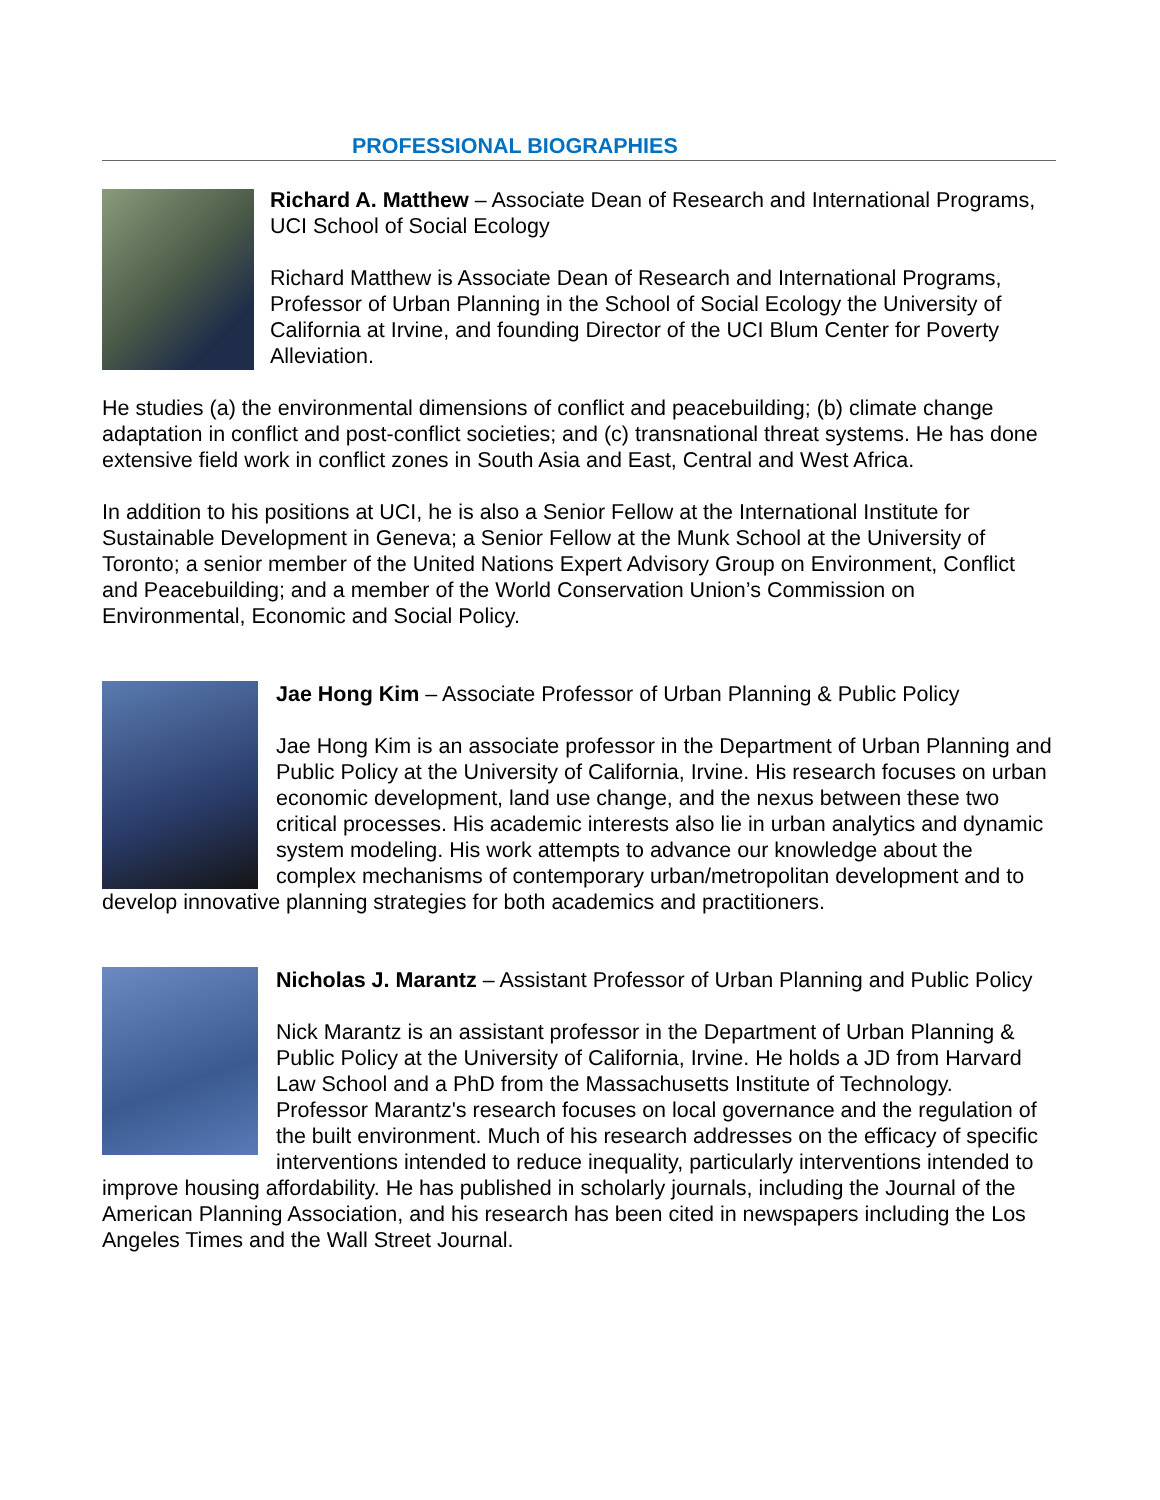PROFESSIONAL BIOGRAPHIES
Richard A. Matthew – Associate Dean of Research and International Programs, UCI School of Social Ecology
Richard Matthew is Associate Dean of Research and International Programs, Professor of Urban Planning in the School of Social Ecology the University of California at Irvine, and founding Director of the UCI Blum Center for Poverty Alleviation.
He studies (a) the environmental dimensions of conflict and peacebuilding; (b) climate change adaptation in conflict and post-conflict societies; and (c) transnational threat systems. He has done extensive field work in conflict zones in South Asia and East, Central and West Africa.
In addition to his positions at UCI, he is also a Senior Fellow at the International Institute for Sustainable Development in Geneva; a Senior Fellow at the Munk School at the University of Toronto; a senior member of the United Nations Expert Advisory Group on Environment, Conflict and Peacebuilding; and a member of the World Conservation Union’s Commission on Environmental, Economic and Social Policy.
Jae Hong Kim – Associate Professor of Urban Planning & Public Policy
Jae Hong Kim is an associate professor in the Department of Urban Planning and Public Policy at the University of California, Irvine. His research focuses on urban economic development, land use change, and the nexus between these two critical processes. His academic interests also lie in urban analytics and dynamic system modeling. His work attempts to advance our knowledge about the complex mechanisms of contemporary urban/metropolitan development and to develop innovative planning strategies for both academics and practitioners.
Nicholas J. Marantz – Assistant Professor of Urban Planning and Public Policy
Nick Marantz is an assistant professor in the Department of Urban Planning & Public Policy at the University of California, Irvine. He holds a JD from Harvard Law School and a PhD from the Massachusetts Institute of Technology. Professor Marantz's research focuses on local governance and the regulation of the built environment. Much of his research addresses on the efficacy of specific interventions intended to reduce inequality, particularly interventions intended to improve housing affordability. He has published in scholarly journals, including the Journal of the American Planning Association, and his research has been cited in newspapers including the Los Angeles Times and the Wall Street Journal.